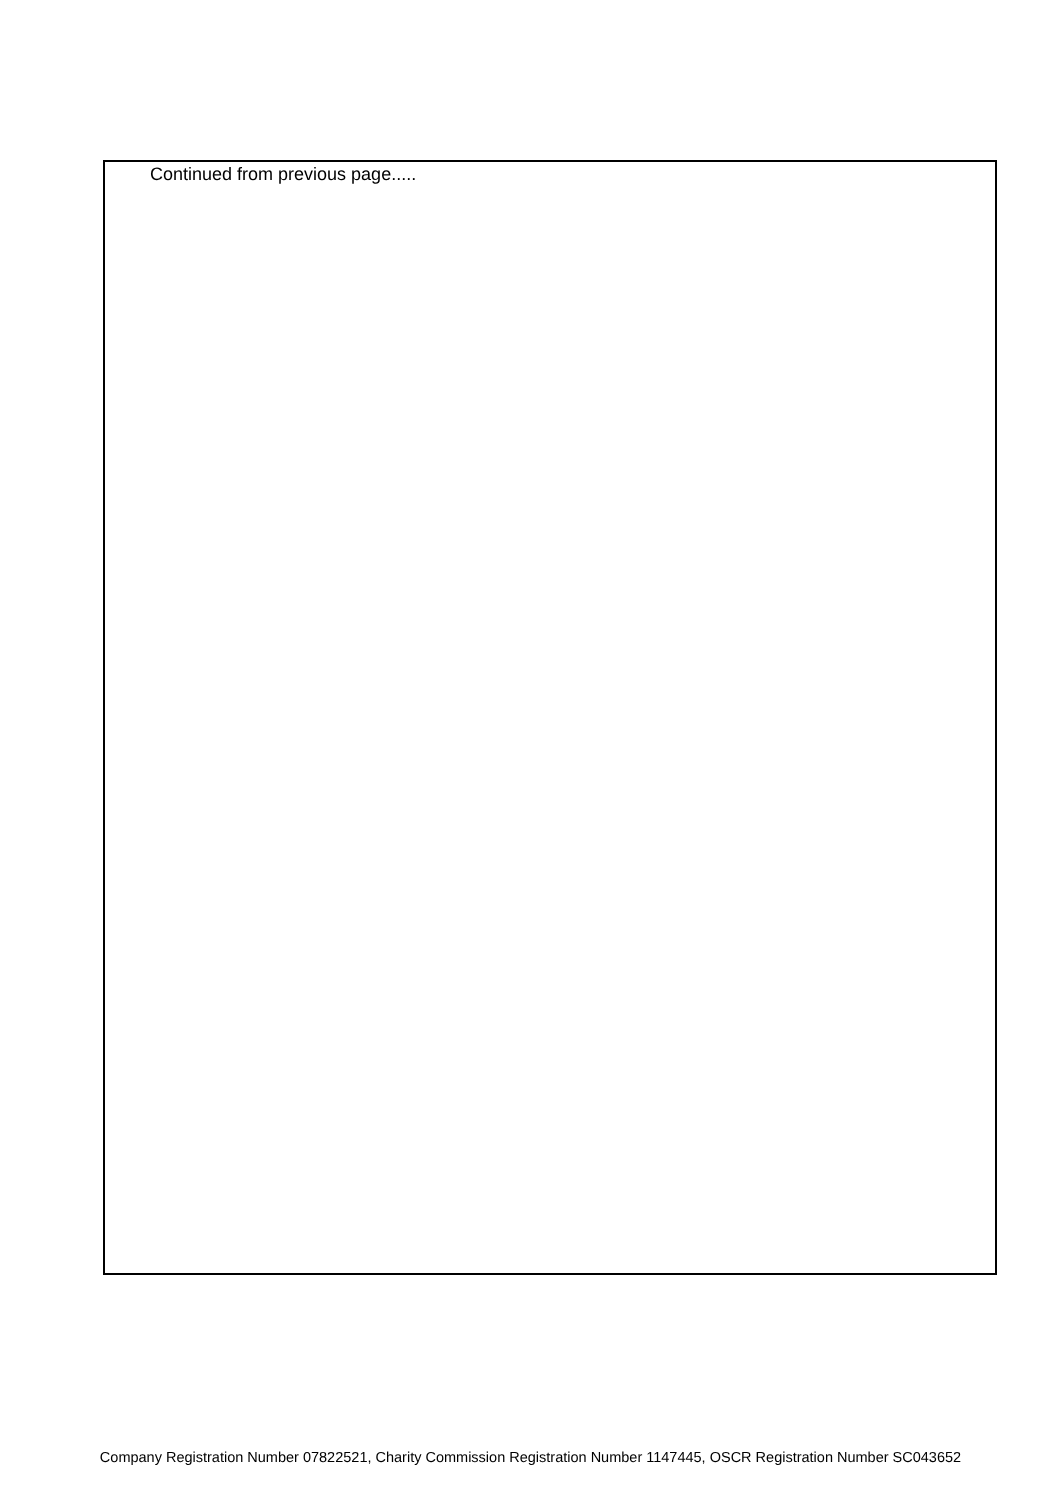Continued from previous page.....
Company Registration Number 07822521, Charity Commission Registration Number 1147445, OSCR Registration Number SC043652